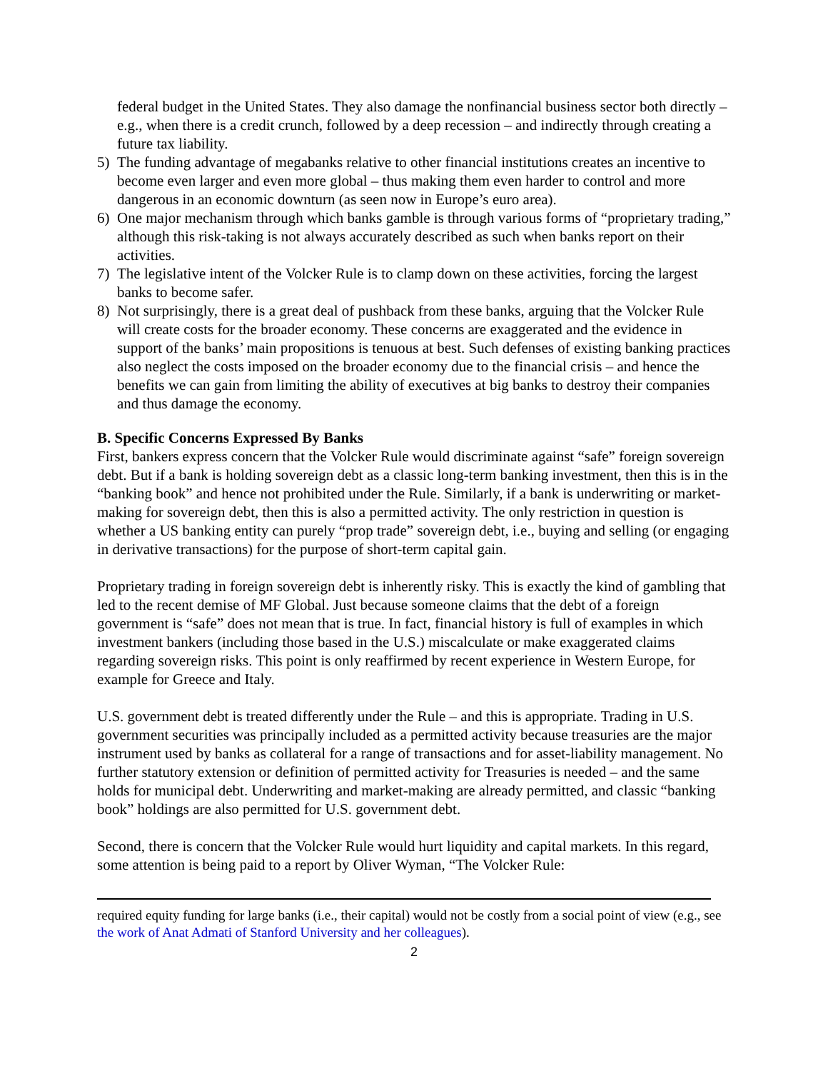federal budget in the United States. They also damage the nonfinancial business sector both directly – e.g., when there is a credit crunch, followed by a deep recession – and indirectly through creating a future tax liability.
5) The funding advantage of megabanks relative to other financial institutions creates an incentive to become even larger and even more global – thus making them even harder to control and more dangerous in an economic downturn (as seen now in Europe’s euro area).
6) One major mechanism through which banks gamble is through various forms of “proprietary trading,” although this risk-taking is not always accurately described as such when banks report on their activities.
7) The legislative intent of the Volcker Rule is to clamp down on these activities, forcing the largest banks to become safer.
8) Not surprisingly, there is a great deal of pushback from these banks, arguing that the Volcker Rule will create costs for the broader economy. These concerns are exaggerated and the evidence in support of the banks’ main propositions is tenuous at best. Such defenses of existing banking practices also neglect the costs imposed on the broader economy due to the financial crisis – and hence the benefits we can gain from limiting the ability of executives at big banks to destroy their companies and thus damage the economy.
B. Specific Concerns Expressed By Banks
First, bankers express concern that the Volcker Rule would discriminate against “safe” foreign sovereign debt. But if a bank is holding sovereign debt as a classic long-term banking investment, then this is in the “banking book” and hence not prohibited under the Rule. Similarly, if a bank is underwriting or market-making for sovereign debt, then this is also a permitted activity. The only restriction in question is whether a US banking entity can purely “prop trade” sovereign debt, i.e., buying and selling (or engaging in derivative transactions) for the purpose of short-term capital gain.
Proprietary trading in foreign sovereign debt is inherently risky. This is exactly the kind of gambling that led to the recent demise of MF Global. Just because someone claims that the debt of a foreign government is “safe” does not mean that is true. In fact, financial history is full of examples in which investment bankers (including those based in the U.S.) miscalculate or make exaggerated claims regarding sovereign risks. This point is only reaffirmed by recent experience in Western Europe, for example for Greece and Italy.
U.S. government debt is treated differently under the Rule – and this is appropriate. Trading in U.S. government securities was principally included as a permitted activity because treasuries are the major instrument used by banks as collateral for a range of transactions and for asset-liability management. No further statutory extension or definition of permitted activity for Treasuries is needed – and the same holds for municipal debt. Underwriting and market-making are already permitted, and classic “banking book” holdings are also permitted for U.S. government debt.
Second, there is concern that the Volcker Rule would hurt liquidity and capital markets. In this regard, some attention is being paid to a report by Oliver Wyman, “The Volcker Rule:
required equity funding for large banks (i.e., their capital) would not be costly from a social point of view (e.g., see the work of Anat Admati of Stanford University and her colleagues).
2